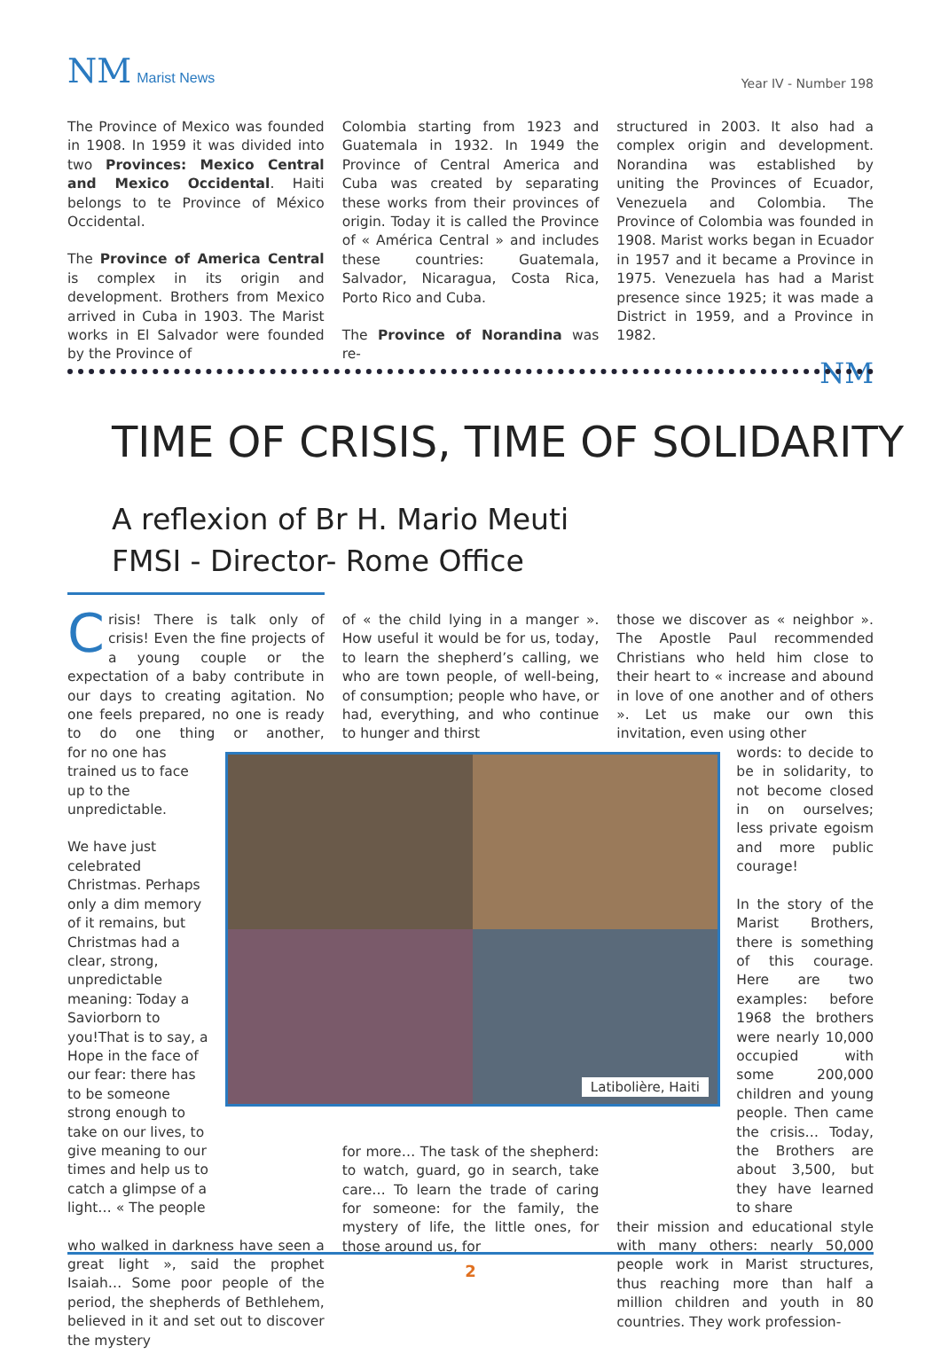NM Marist News
Year IV - Number 198
The Province of Mexico was founded in 1908. In 1959 it was divided into two Provinces: Mexico Central and Mexico Occidental. Haiti belongs to te Province of México Occidental.
The Province of America Central is complex in its origin and development. Brothers from Mexico arrived in Cuba in 1903. The Marist works in El Salvador were founded by the Province of
Colombia starting from 1923 and Guatemala in 1932. In 1949 the Province of Central America and Cuba was created by separating these works from their provinces of origin. Today it is called the Province of « América Central » and includes these countries: Guatemala, Salvador, Nicaragua, Costa Rica, Porto Rico and Cuba.
The Province of Norandina was re-
structured in 2003. It also had a complex origin and development. Norandina was established by uniting the Provinces of Ecuador, Venezuela and Colombia. The Province of Colombia was founded in 1908. Marist works began in Ecuador in 1957 and it became a Province in 1975. Venezuela has had a Marist presence since 1925; it was made a District in 1959, and a Province in 1982.
NM
TIME OF CRISIS, TIME OF SOLIDARITY
A reflexion of Br H. Mario Meuti
FMSI - Director- Rome Office
Crisis! There is talk only of crisis! Even the fine projects of a young couple or the expectation of a baby contribute in our days to creating agitation. No one feels prepared, no one is ready to do one thing or another, for no one has trained us to face up to the unpredictable.
We have just celebrated Christmas. Perhaps only a dim memory of it remains, but Christmas had a clear, strong, unpredictable meaning: Today a Saviorborn to you!That is to say, a Hope in the face of our fear: there has to be someone strong enough to take on our lives, to give meaning to our times and help us to catch a glimpse of a light… « The people
who walked in darkness have seen a great light », said the prophet Isaiah… Some poor people of the period, the shepherds of Bethlehem, believed in it and set out to discover the mystery
of « the child lying in a manger ». How useful it would be for us, today, to learn the shepherd’s calling, we who are town people, of well-being, of consumption; people who have, or had, everything, and who continue to hunger and thirst
for more… The task of the shepherd: to watch, guard, go in search, take care… To learn the trade of caring for someone: for the family, the mystery of life, the little ones, for those around us, for
those we discover as « neighbor ». The Apostle Paul recommended Christians who held him close to their heart to « increase and abound in love of one another and of others ». Let us make our own this invitation, even using other
words: to decide to be in solidarity, to not become closed in on ourselves; less private egoism and more public courage!
In the story of the Marist Brothers, there is something of this courage. Here are two examples: before 1968 the brothers were nearly 10,000 occupied with some 200,000 children and young people. Then came the crisis… Today, the Brothers are about 3,500, but they have learned to share
their mission and educational style with many others: nearly 50,000 people work in Marist structures, thus reaching more than half a million children and youth in 80 countries. They work profession-
Latibolière, Haiti
2